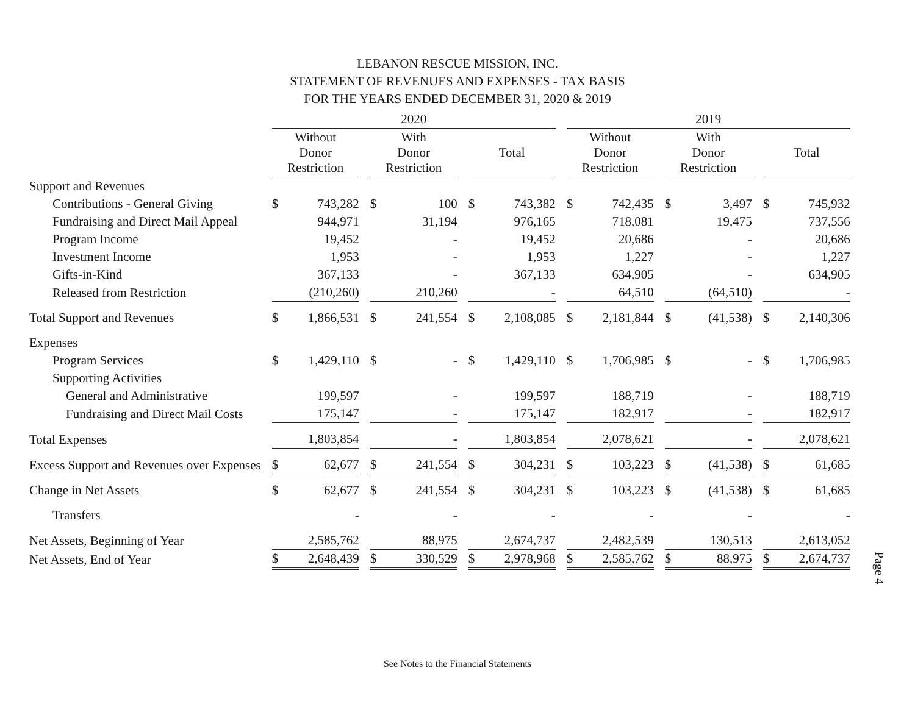LEBANON RESCUE MISSION, INC.
STATEMENT OF REVENUES AND EXPENSES - TAX BASIS
FOR THE YEARS ENDED DECEMBER 31, 2020 & 2019
| | 2020 | | | 2019 | | |
| --- | --- | --- | --- | --- | --- | --- |
| | Without Donor Restriction | With Donor Restriction | Total | Without Donor Restriction | With Donor Restriction | Total |
| Support and Revenues | | | | | | |
| Contributions - General Giving | $ 743,282 | $ 100 | $ 743,382 | $ 742,435 | $ 3,497 | $ 745,932 |
| Fundraising and Direct Mail Appeal | 944,971 | 31,194 | 976,165 | 718,081 | 19,475 | 737,556 |
| Program Income | 19,452 | - | 19,452 | 20,686 | - | 20,686 |
| Investment Income | 1,953 | - | 1,953 | 1,227 | - | 1,227 |
| Gifts-in-Kind | 367,133 | - | 367,133 | 634,905 | - | 634,905 |
| Released from Restriction | (210,260) | 210,260 | - | 64,510 | (64,510) | - |
| Total Support and Revenues | $ 1,866,531 | $ 241,554 | $ 2,108,085 | $ 2,181,844 | $ (41,538) | $ 2,140,306 |
| Expenses | | | | | | |
| Program Services | $ 1,429,110 | $ - | $ 1,429,110 | $ 1,706,985 | $ - | $ 1,706,985 |
| Supporting Activities | | | | | | |
| General and Administrative | 199,597 | - | 199,597 | 188,719 | - | 188,719 |
| Fundraising and Direct Mail Costs | 175,147 | - | 175,147 | 182,917 | - | 182,917 |
| Total Expenses | 1,803,854 | - | 1,803,854 | 2,078,621 | - | 2,078,621 |
| Excess Support and Revenues over Expenses | $ 62,677 | $ 241,554 | $ 304,231 | $ 103,223 | $ (41,538) | $ 61,685 |
| Change in Net Assets | $ 62,677 | $ 241,554 | $ 304,231 | $ 103,223 | $ (41,538) | $ 61,685 |
| Transfers | - | - | - | - | - | - |
| Net Assets, Beginning of Year | 2,585,762 | 88,975 | 2,674,737 | 2,482,539 | 130,513 | 2,613,052 |
| Net Assets, End of Year | $ 2,648,439 | $ 330,529 | $ 2,978,968 | $ 2,585,762 | $ 88,975 | $ 2,674,737 |
Page 4
See Notes to the Financial Statements